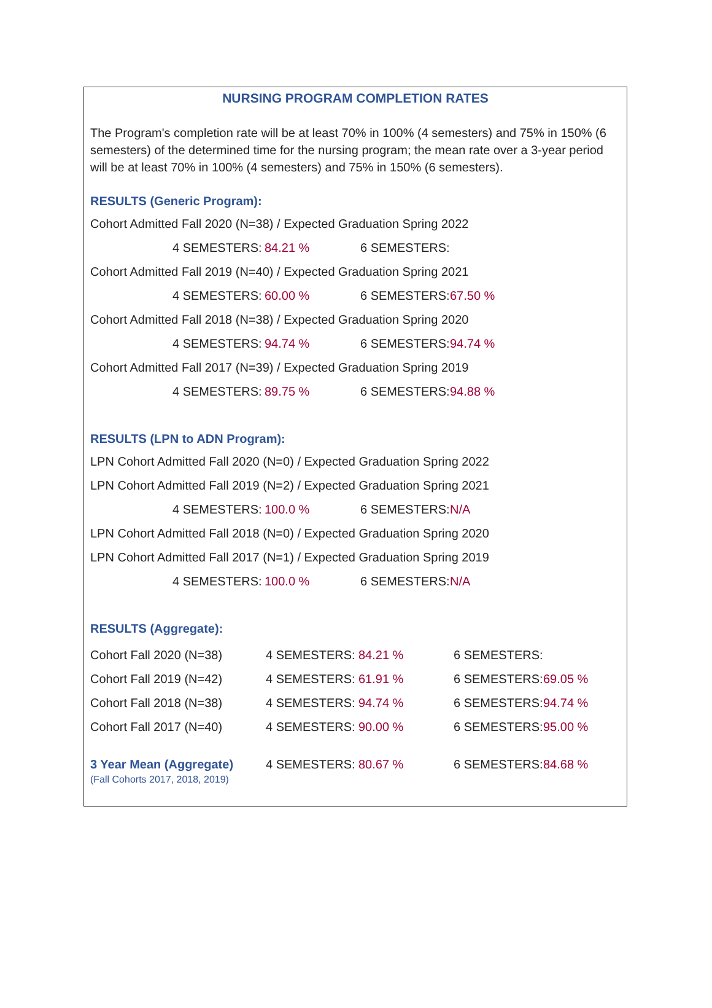NURSING PROGRAM COMPLETION RATES
The Program's completion rate will be at least 70% in 100% (4 semesters) and 75% in 150% (6 semesters) of the determined time for the nursing program; the mean rate over a 3-year period will be at least 70% in 100% (4 semesters) and 75% in 150% (6 semesters).
RESULTS (Generic Program):
Cohort Admitted Fall 2020 (N=38) / Expected Graduation Spring 2022
4 SEMESTERS: 84.21 % 6 SEMESTERS:
Cohort Admitted Fall 2019 (N=40) / Expected Graduation Spring 2021
4 SEMESTERS: 60.00 % 6 SEMESTERS: 67.50 %
Cohort Admitted Fall 2018 (N=38) / Expected Graduation Spring 2020
4 SEMESTERS: 94.74 % 6 SEMESTERS: 94.74 %
Cohort Admitted Fall 2017 (N=39) / Expected Graduation Spring 2019
4 SEMESTERS: 89.75 % 6 SEMESTERS: 94.88 %
RESULTS (LPN to ADN Program):
LPN Cohort Admitted Fall 2020 (N=0) / Expected Graduation Spring 2022
LPN Cohort Admitted Fall 2019 (N=2) / Expected Graduation Spring 2021
4 SEMESTERS: 100.0 % 6 SEMESTERS: N/A
LPN Cohort Admitted Fall 2018 (N=0) / Expected Graduation Spring 2020
LPN Cohort Admitted Fall 2017 (N=1) / Expected Graduation Spring 2019
4 SEMESTERS: 100.0 % 6 SEMESTERS: N/A
RESULTS (Aggregate):
| Cohort Fall 2020 (N=38) | 4 SEMESTERS: | 84.21 % | 6 SEMESTERS: | |
| Cohort Fall 2019 (N=42) | 4 SEMESTERS: | 61.91 % | 6 SEMESTERS: | 69.05 % |
| Cohort Fall 2018 (N=38) | 4 SEMESTERS: | 94.74 % | 6 SEMESTERS: | 94.74 % |
| Cohort Fall 2017 (N=40) | 4 SEMESTERS: | 90.00 % | 6 SEMESTERS: | 95.00 % |
| 3 Year Mean (Aggregate) (Fall Cohorts 2017, 2018, 2019) | 4 SEMESTERS: | 80.67 % | 6 SEMESTERS: | 84.68 % |